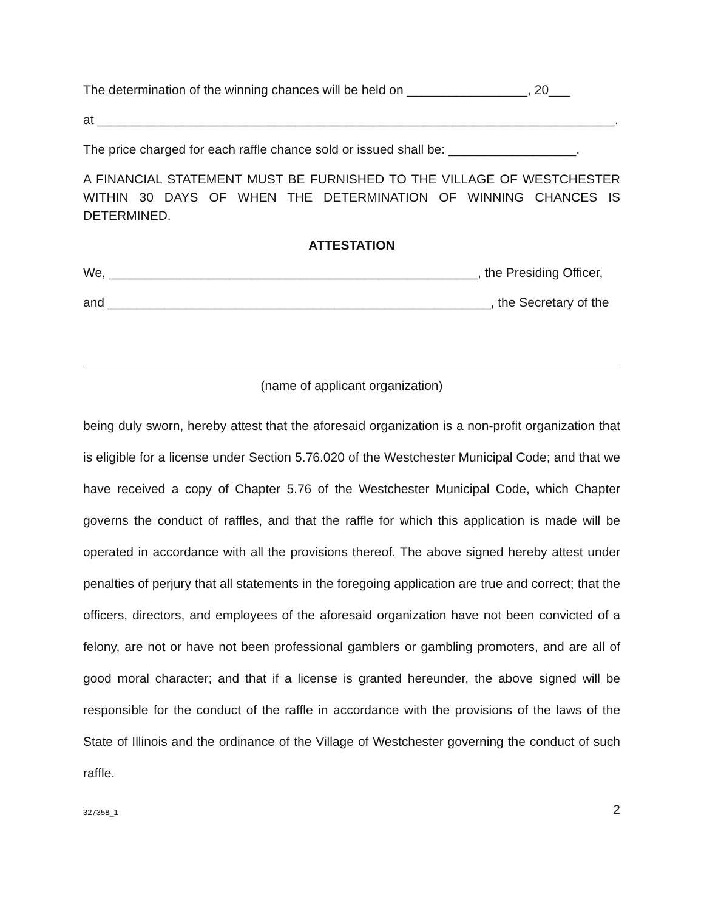The determination of the winning chances will be held on _________________, 20___
at _________________________________________________________________________.
The price charged for each raffle chance sold or issued shall be: __________________.
A FINANCIAL STATEMENT MUST BE FURNISHED TO THE VILLAGE OF WESTCHESTER WITHIN 30 DAYS OF WHEN THE DETERMINATION OF WINNING CHANCES IS DETERMINED.
ATTESTATION
We, ____________________________________________________, the Presiding Officer,
and ______________________________________________________, the Secretary of the
(name of applicant organization)
being duly sworn, hereby attest that the aforesaid organization is a non-profit organization that is eligible for a license under Section 5.76.020 of the Westchester Municipal Code; and that we have received a copy of Chapter 5.76 of the Westchester Municipal Code, which Chapter governs the conduct of raffles, and that the raffle for which this application is made will be operated in accordance with all the provisions thereof. The above signed hereby attest under penalties of perjury that all statements in the foregoing application are true and correct; that the officers, directors, and employees of the aforesaid organization have not been convicted of a felony, are not or have not been professional gamblers or gambling promoters, and are all of good moral character; and that if a license is granted hereunder, the above signed will be responsible for the conduct of the raffle in accordance with the provisions of the laws of the State of Illinois and the ordinance of the Village of Westchester governing the conduct of such raffle.
327358_1 2